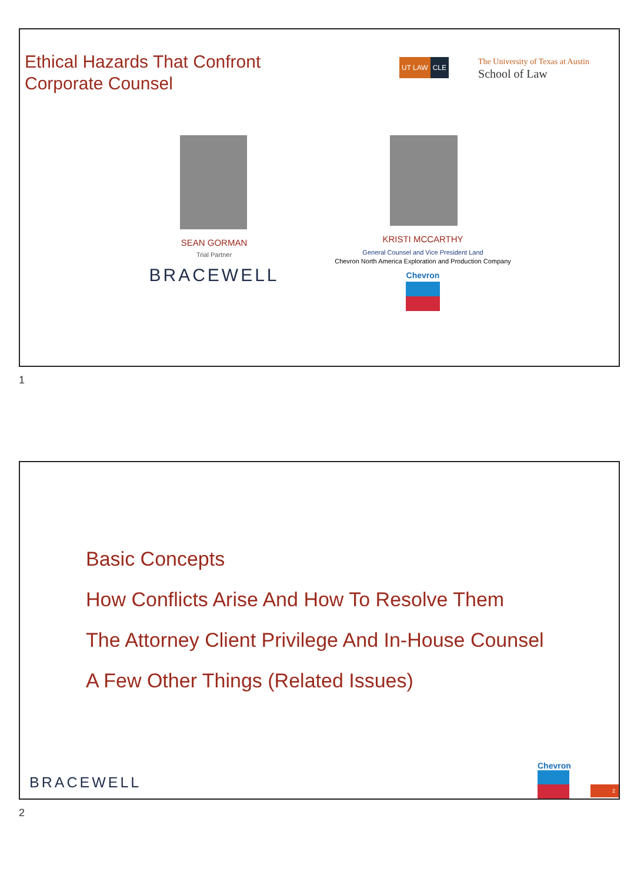Ethical Hazards That Confront
Corporate Counsel
UT LAW CLE
The University of Texas at Austin
School of Law
SEAN GORMAN
Trial Partner
BRACEWELL
KRISTI MCCARTHY
General Counsel and Vice President Land
Chevron North America Exploration and Production Company
Chevron
1
Basic Concepts
How Conflicts Arise And How To Resolve Them
The Attorney Client Privilege And In-House Counsel
A Few Other Things (Related Issues)
BRACEWELL
Chevron
2
2